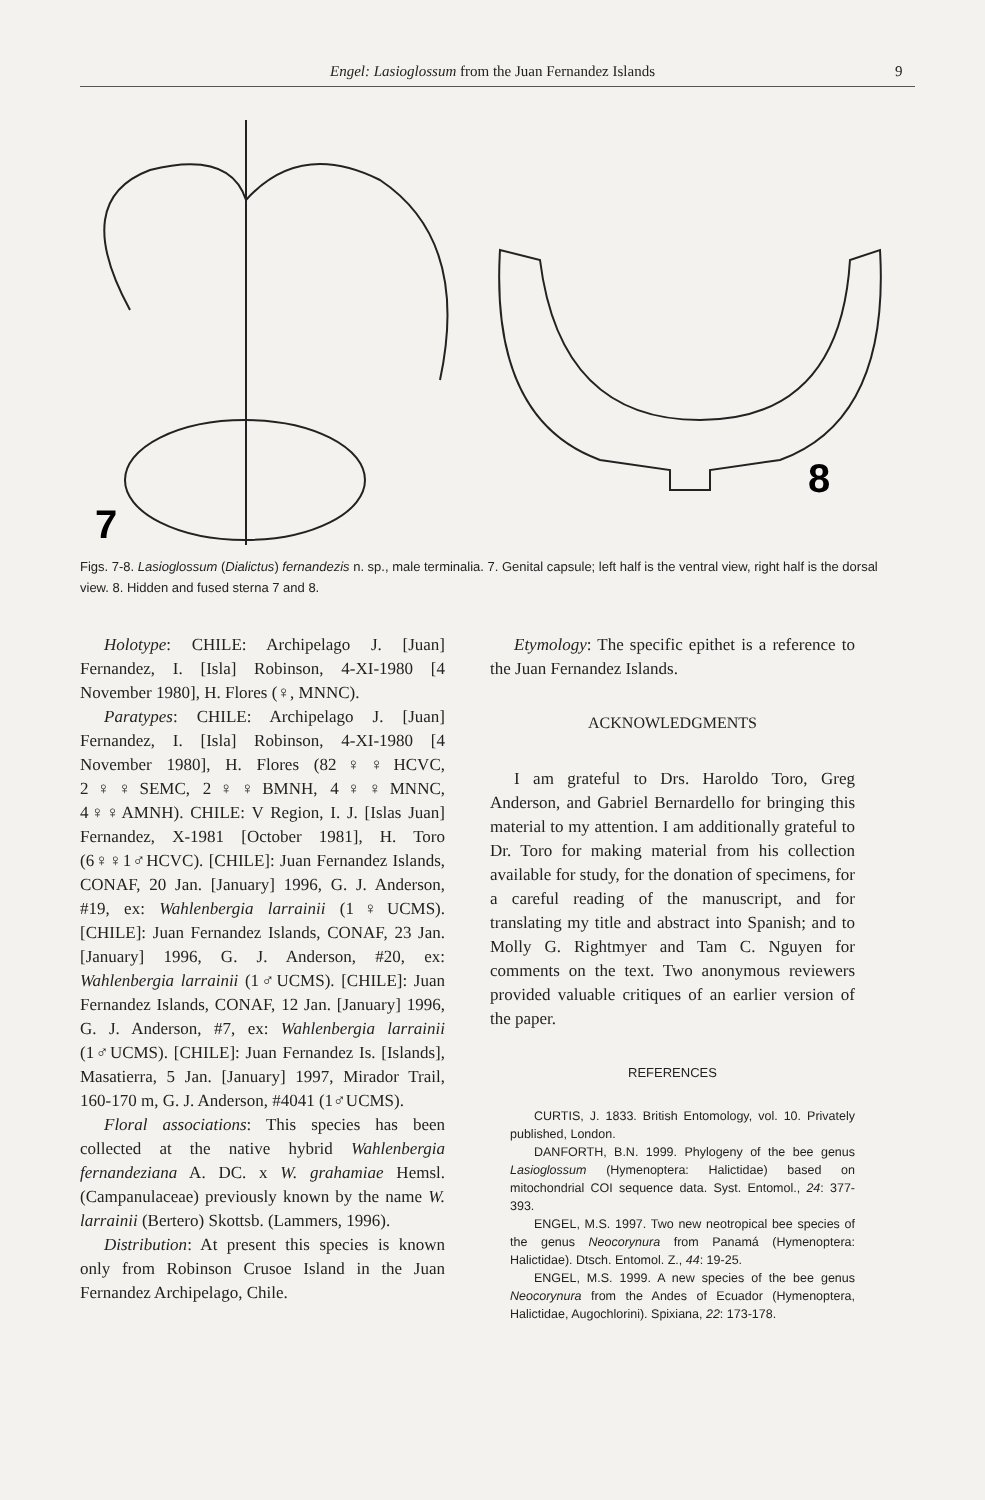Engel: Lasioglossum from the Juan Fernandez Islands 9
7
8
Figs. 7-8. Lasioglossum (Dialictus) fernandezis n. sp., male terminalia. 7. Genital capsule; left half is the ventral view, right half is the dorsal view. 8. Hidden and fused sterna 7 and 8.
Holotype: CHILE: Archipelago J. [Juan] Fernandez, I. [Isla] Robinson, 4-XI-1980 [4 November 1980], H. Flores (♀, MNNC).
Paratypes: CHILE: Archipelago J. [Juan] Fernandez, I. [Isla] Robinson, 4-XI-1980 [4 November 1980], H. Flores (82♀♀HCVC, 2♀♀SEMC, 2♀♀BMNH, 4♀♀MNNC, 4♀♀AMNH). CHILE: V Region, I. J. [Islas Juan] Fernandez, X-1981 [October 1981], H. Toro (6♀♀1♂HCVC). [CHILE]: Juan Fernandez Islands, CONAF, 20 Jan. [January] 1996, G. J. Anderson, #19, ex: Wahlenbergia larrainii (1♀UCMS). [CHILE]: Juan Fernandez Islands, CONAF, 23 Jan. [January] 1996, G. J. Anderson, #20, ex: Wahlenbergia larrainii (1♂UCMS). [CHILE]: Juan Fernandez Islands, CONAF, 12 Jan. [January] 1996, G. J. Anderson, #7, ex: Wahlenbergia larrainii (1♂UCMS). [CHILE]: Juan Fernandez Is. [Islands], Masatierra, 5 Jan. [January] 1997, Mirador Trail, 160-170 m, G. J. Anderson, #4041 (1♂UCMS).
Floral associations: This species has been collected at the native hybrid Wahlenbergia fernandeziana A. DC. x W. grahamiae Hemsl. (Campanulaceae) previously known by the name W. larrainii (Bertero) Skottsb. (Lammers, 1996).
Distribution: At present this species is known only from Robinson Crusoe Island in the Juan Fernandez Archipelago, Chile.
Etymology: The specific epithet is a reference to the Juan Fernandez Islands.
ACKNOWLEDGMENTS
I am grateful to Drs. Haroldo Toro, Greg Anderson, and Gabriel Bernardello for bringing this material to my attention. I am additionally grateful to Dr. Toro for making material from his collection available for study, for the donation of specimens, for a careful reading of the manuscript, and for translating my title and abstract into Spanish; and to Molly G. Rightmyer and Tam C. Nguyen for comments on the text. Two anonymous reviewers provided valuable critiques of an earlier version of the paper.
REFERENCES
CURTIS, J. 1833. British Entomology, vol. 10. Privately published, London.
DANFORTH, B.N. 1999. Phylogeny of the bee genus Lasioglossum (Hymenoptera: Halictidae) based on mitochondrial COI sequence data. Syst. Entomol., 24: 377-393.
ENGEL, M.S. 1997. Two new neotropical bee species of the genus Neocorynura from Panamá (Hymenoptera: Halictidae). Dtsch. Entomol. Z., 44: 19-25.
ENGEL, M.S. 1999. A new species of the bee genus Neocorynura from the Andes of Ecuador (Hymenoptera, Halictidae, Augochlorini). Spixiana, 22: 173-178.